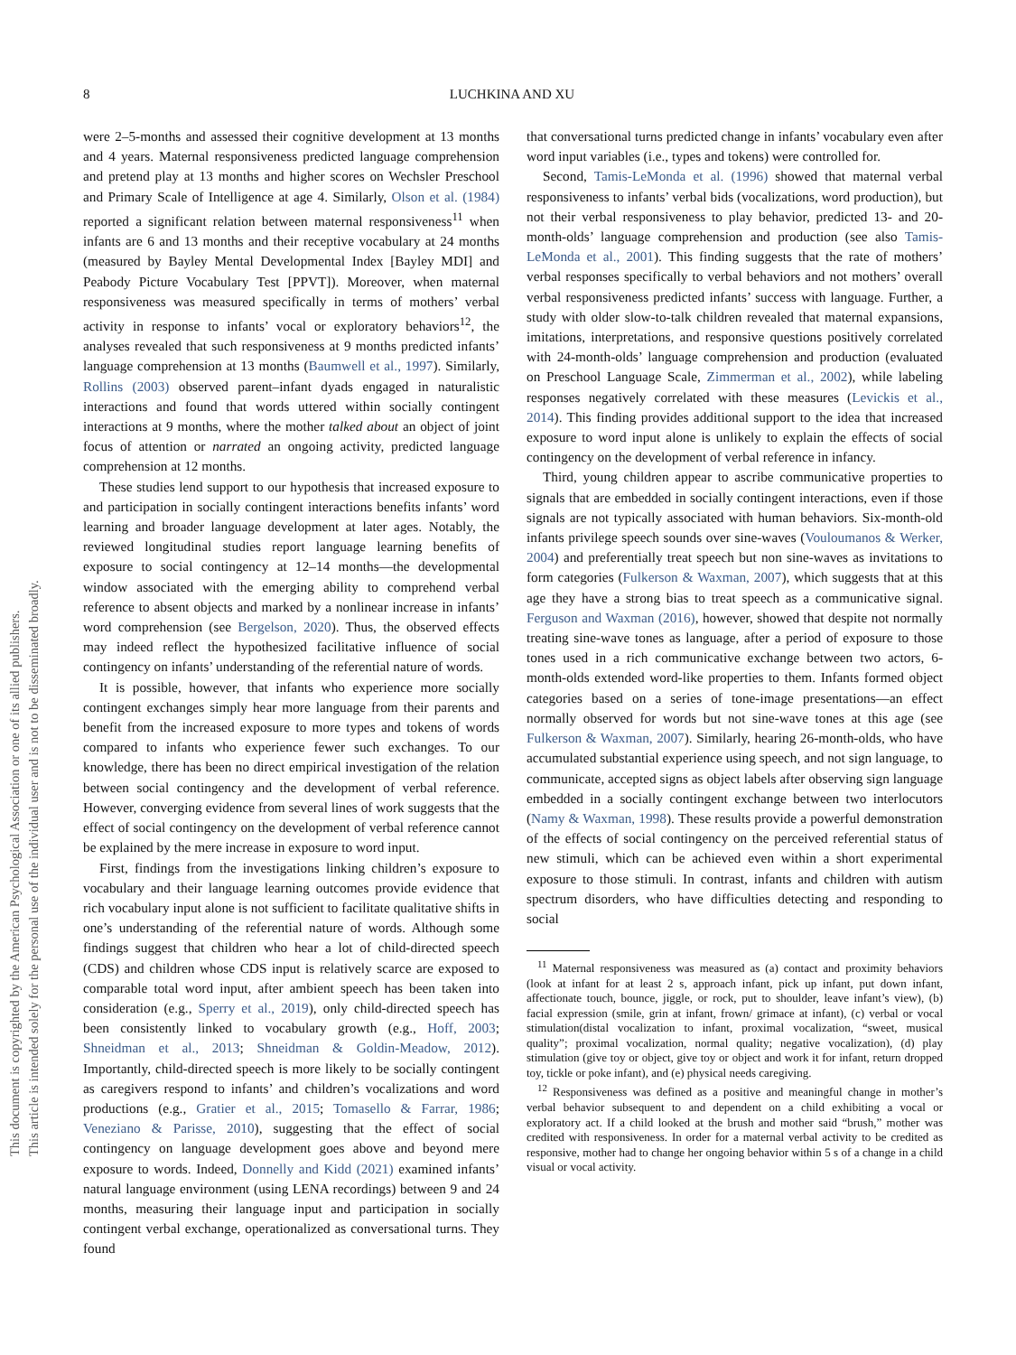This document is copyrighted by the American Psychological Association or one of its allied publishers.
This article is intended solely for the personal use of the individual user and is not to be disseminated broadly.
8 LUCHKINA AND XU
were 2–5-months and assessed their cognitive development at 13 months and 4 years. Maternal responsiveness predicted language comprehension and pretend play at 13 months and higher scores on Wechsler Preschool and Primary Scale of Intelligence at age 4. Similarly, Olson et al. (1984) reported a significant relation between maternal responsiveness<sup>11</sup> when infants are 6 and 13 months and their receptive vocabulary at 24 months (measured by Bayley Mental Developmental Index [Bayley MDI] and Peabody Picture Vocabulary Test [PPVT]). Moreover, when maternal responsiveness was measured specifically in terms of mothers’ verbal activity in response to infants’ vocal or exploratory behaviors<sup>12</sup>, the analyses revealed that such responsiveness at 9 months predicted infants’ language comprehension at 13 months (Baumwell et al., 1997). Similarly, Rollins (2003) observed parent–infant dyads engaged in naturalistic interactions and found that words uttered within socially contingent interactions at 9 months, where the mother talked about an object of joint focus of attention or narrated an ongoing activity, predicted language comprehension at 12 months.
These studies lend support to our hypothesis that increased exposure to and participation in socially contingent interactions benefits infants’ word learning and broader language development at later ages. Notably, the reviewed longitudinal studies report language learning benefits of exposure to social contingency at 12–14 months—the developmental window associated with the emerging ability to comprehend verbal reference to absent objects and marked by a nonlinear increase in infants’ word comprehension (see Bergelson, 2020). Thus, the observed effects may indeed reflect the hypothesized facilitative influence of social contingency on infants’ understanding of the referential nature of words.
It is possible, however, that infants who experience more socially contingent exchanges simply hear more language from their parents and benefit from the increased exposure to more types and tokens of words compared to infants who experience fewer such exchanges. To our knowledge, there has been no direct empirical investigation of the relation between social contingency and the development of verbal reference. However, converging evidence from several lines of work suggests that the effect of social contingency on the development of verbal reference cannot be explained by the mere increase in exposure to word input.
First, findings from the investigations linking children’s exposure to vocabulary and their language learning outcomes provide evidence that rich vocabulary input alone is not sufficient to facilitate qualitative shifts in one’s understanding of the referential nature of words. Although some findings suggest that children who hear a lot of child-directed speech (CDS) and children whose CDS input is relatively scarce are exposed to comparable total word input, after ambient speech has been taken into consideration (e.g., Sperry et al., 2019), only child-directed speech has been consistently linked to vocabulary growth (e.g., Hoff, 2003; Shneidman et al., 2013; Shneidman & Goldin-Meadow, 2012). Importantly, child-directed speech is more likely to be socially contingent as caregivers respond to infants’ and children’s vocalizations and word productions (e.g., Gratier et al., 2015; Tomasello & Farrar, 1986; Veneziano & Parisse, 2010), suggesting that the effect of social contingency on language development goes above and beyond mere exposure to words. Indeed, Donnelly and Kidd (2021) examined infants’ natural language environment (using LENA recordings) between 9 and 24 months, measuring their language input and participation in socially contingent verbal exchange, operationalized as conversational turns. They found
that conversational turns predicted change in infants’ vocabulary even after word input variables (i.e., types and tokens) were controlled for.
Second, Tamis-LeMonda et al. (1996) showed that maternal verbal responsiveness to infants’ verbal bids (vocalizations, word production), but not their verbal responsiveness to play behavior, predicted 13- and 20-month-olds’ language comprehension and production (see also Tamis-LeMonda et al., 2001). This finding suggests that the rate of mothers’ verbal responses specifically to verbal behaviors and not mothers’ overall verbal responsiveness predicted infants’ success with language. Further, a study with older slow-to-talk children revealed that maternal expansions, imitations, interpretations, and responsive questions positively correlated with 24-month-olds’ language comprehension and production (evaluated on Preschool Language Scale, Zimmerman et al., 2002), while labeling responses negatively correlated with these measures (Levickis et al., 2014). This finding provides additional support to the idea that increased exposure to word input alone is unlikely to explain the effects of social contingency on the development of verbal reference in infancy.
Third, young children appear to ascribe communicative properties to signals that are embedded in socially contingent interactions, even if those signals are not typically associated with human behaviors. Six-month-old infants privilege speech sounds over sine-waves (Vouloumanos & Werker, 2004) and preferentially treat speech but non sine-waves as invitations to form categories (Fulkerson & Waxman, 2007), which suggests that at this age they have a strong bias to treat speech as a communicative signal. Ferguson and Waxman (2016), however, showed that despite not normally treating sine-wave tones as language, after a period of exposure to those tones used in a rich communicative exchange between two actors, 6-month-olds extended word-like properties to them. Infants formed object categories based on a series of tone-image presentations—an effect normally observed for words but not sine-wave tones at this age (see Fulkerson & Waxman, 2007). Similarly, hearing 26-month-olds, who have accumulated substantial experience using speech, and not sign language, to communicate, accepted signs as object labels after observing sign language embedded in a socially contingent exchange between two interlocutors (Namy & Waxman, 1998). These results provide a powerful demonstration of the effects of social contingency on the perceived referential status of new stimuli, which can be achieved even within a short experimental exposure to those stimuli. In contrast, infants and children with autism spectrum disorders, who have difficulties detecting and responding to social
<sup>11</sup> Maternal responsiveness was measured as (a) contact and proximity behaviors (look at infant for at least 2 s, approach infant, pick up infant, put down infant, affectionate touch, bounce, jiggle, or rock, put to shoulder, leave infant’s view), (b) facial expression (smile, grin at infant, frown/ grimace at infant), (c) verbal or vocal stimulation(distal vocalization to infant, proximal vocalization, “sweet, musical quality”; proximal vocalization, normal quality; negative vocalization), (d) play stimulation (give toy or object, give toy or object and work it for infant, return dropped toy, tickle or poke infant), and (e) physical needs caregiving.
<sup>12</sup> Responsiveness was defined as a positive and meaningful change in mother’s verbal behavior subsequent to and dependent on a child exhibiting a vocal or exploratory act. If a child looked at the brush and mother said “brush,” mother was credited with responsiveness. In order for a maternal verbal activity to be credited as responsive, mother had to change her ongoing behavior within 5 s of a change in a child visual or vocal activity.